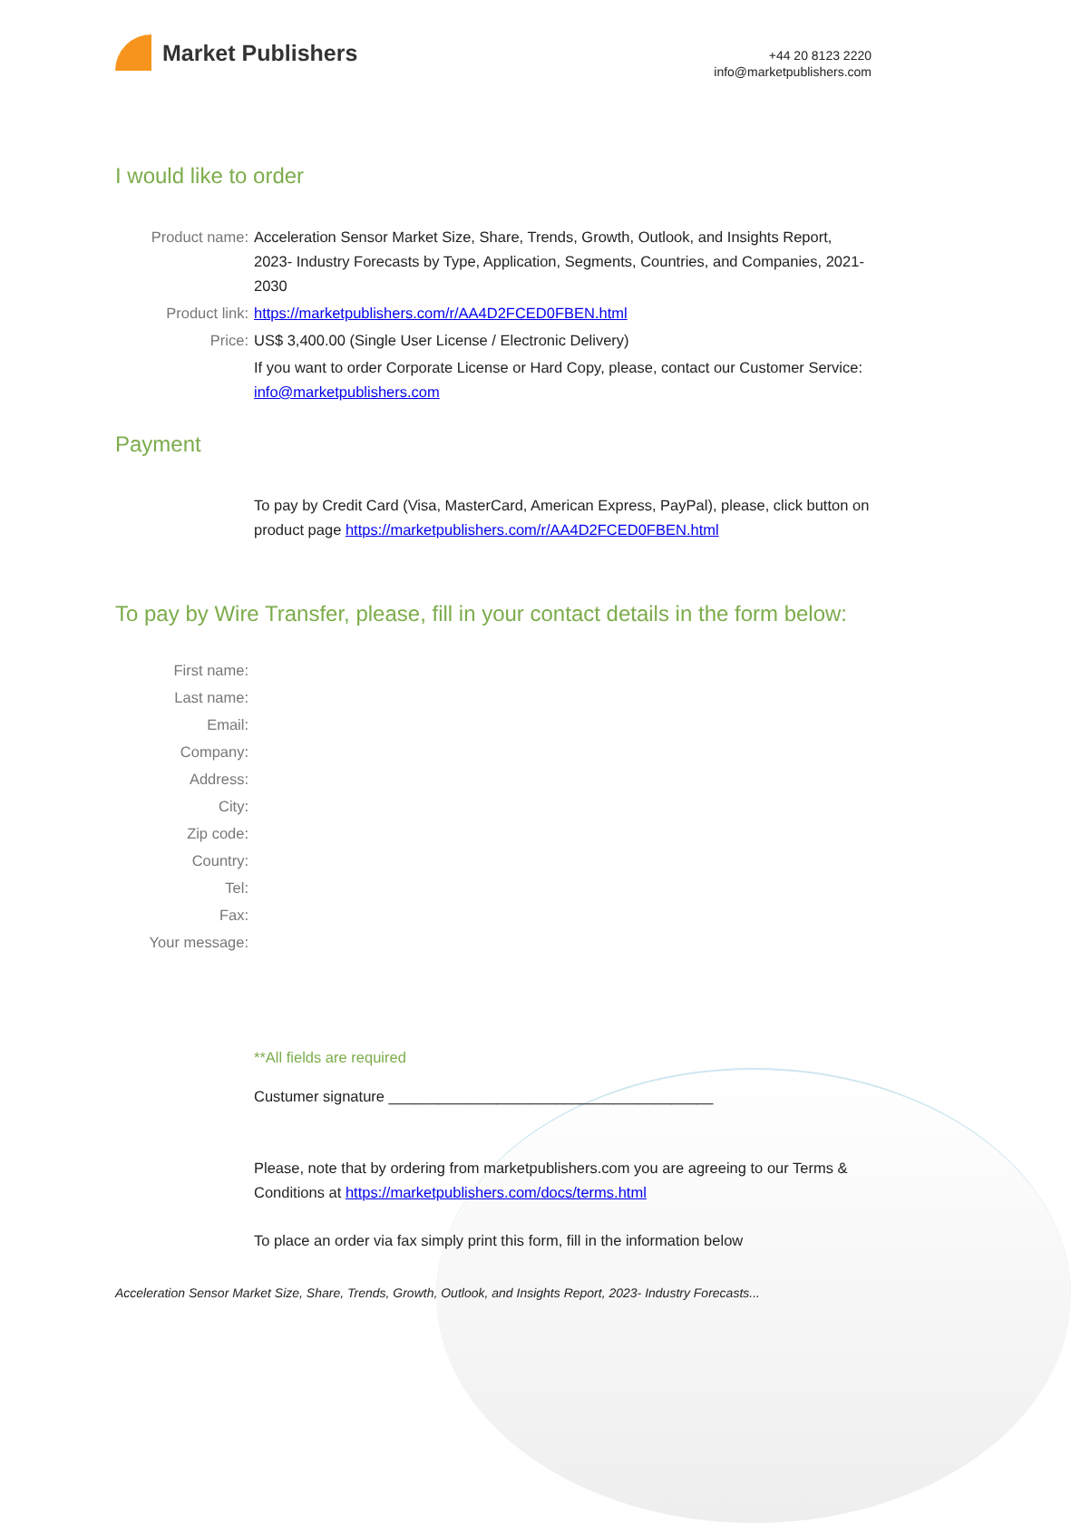Market Publishers
+44 20 8123 2220
info@marketpublishers.com
I would like to order
Product name: Acceleration Sensor Market Size, Share, Trends, Growth, Outlook, and Insights Report, 2023- Industry Forecasts by Type, Application, Segments, Countries, and Companies, 2021- 2030
Product link: https://marketpublishers.com/r/AA4D2FCED0FBEN.html
Price: US$ 3,400.00 (Single User License / Electronic Delivery)
If you want to order Corporate License or Hard Copy, please, contact our Customer Service:
info@marketpublishers.com
Payment
To pay by Credit Card (Visa, MasterCard, American Express, PayPal), please, click button on product page https://marketpublishers.com/r/AA4D2FCED0FBEN.html
To pay by Wire Transfer, please, fill in your contact details in the form below:
First name:
Last name:
Email:
Company:
Address:
City:
Zip code:
Country:
Tel:
Fax:
Your message:
**All fields are required
Custumer signature _______________________________________
Please, note that by ordering from marketpublishers.com you are agreeing to our Terms & Conditions at https://marketpublishers.com/docs/terms.html
To place an order via fax simply print this form, fill in the information below
Acceleration Sensor Market Size, Share, Trends, Growth, Outlook, and Insights Report, 2023- Industry Forecasts...